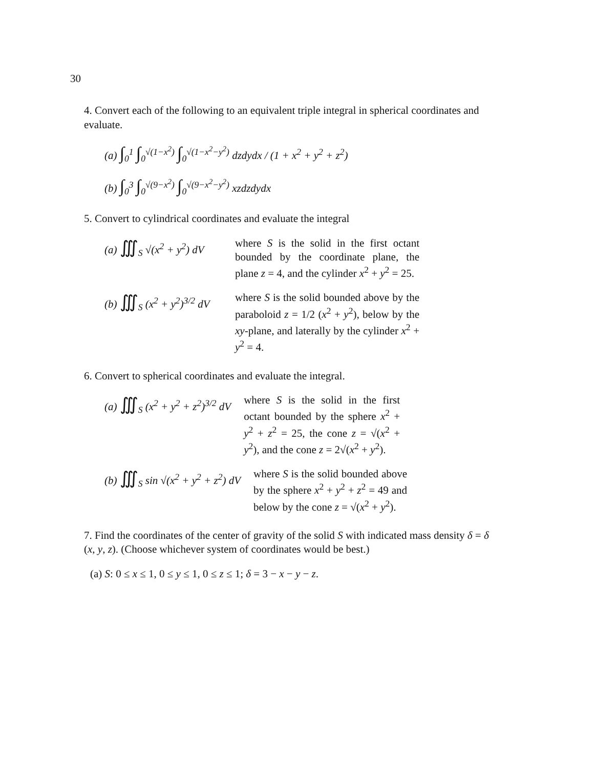30
4. Convert each of the following to an equivalent triple integral in spherical coordinates and evaluate.
(a) ∫<sub>0</sub><sup>1</sup> ∫<sub>0</sub><sup>√(1−x<sup>2</sup>)</sup> ∫<sub>0</sub><sup>√(1−x<sup>2</sup>−y<sup>2</sup>)</sup> dzdydx / (1 + x<sup>2</sup> + y<sup>2</sup> + z<sup>2</sup>)
(b) ∫<sub>0</sub><sup>3</sup> ∫<sub>0</sub><sup>√(9−x<sup>2</sup>)</sup> ∫<sub>0</sub><sup>√(9−x<sup>2</sup>−y<sup>2</sup>)</sup> xzdzdydx
5. Convert to cylindrical coordinates and evaluate the integral
(a) ∭<sub>S</sub> √(x<sup>2</sup> + y<sup>2</sup>) dV where S is the solid in the first octant bounded by the coordinate plane, the plane z = 4, and the cylinder x<sup>2</sup> + y<sup>2</sup> = 25.
(b) ∭<sub>S</sub> (x<sup>2</sup> + y<sup>2</sup>)<sup>3/2</sup> dV where S is the solid bounded above by the paraboloid z = 1/2 (x<sup>2</sup> + y<sup>2</sup>), below by the xy-plane, and laterally by the cylinder x<sup>2</sup> + y<sup>2</sup> = 4.
6. Convert to spherical coordinates and evaluate the integral.
(a) ∭<sub>S</sub> (x<sup>2</sup> + y<sup>2</sup> + z<sup>2</sup>)<sup>3/2</sup> dV where S is the solid in the first octant bounded by the sphere x<sup>2</sup> + y<sup>2</sup> + z<sup>2</sup> = 25, the cone z = √(x<sup>2</sup> + y<sup>2</sup>), and the cone z = 2√(x<sup>2</sup> + y<sup>2</sup>).
(b) ∭<sub>S</sub> sin √(x<sup>2</sup> + y<sup>2</sup> + z<sup>2</sup>) dV where S is the solid bounded above by the sphere x<sup>2</sup> + y<sup>2</sup> + z<sup>2</sup> = 49 and below by the cone z = √(x<sup>2</sup> + y<sup>2</sup>).
7. Find the coordinates of the center of gravity of the solid S with indicated mass density δ = δ (x, y, z). (Choose whichever system of coordinates would be best.)
(a) S: 0 ≤ x ≤ 1, 0 ≤ y ≤ 1, 0 ≤ z ≤ 1; δ = 3 − x − y − z.